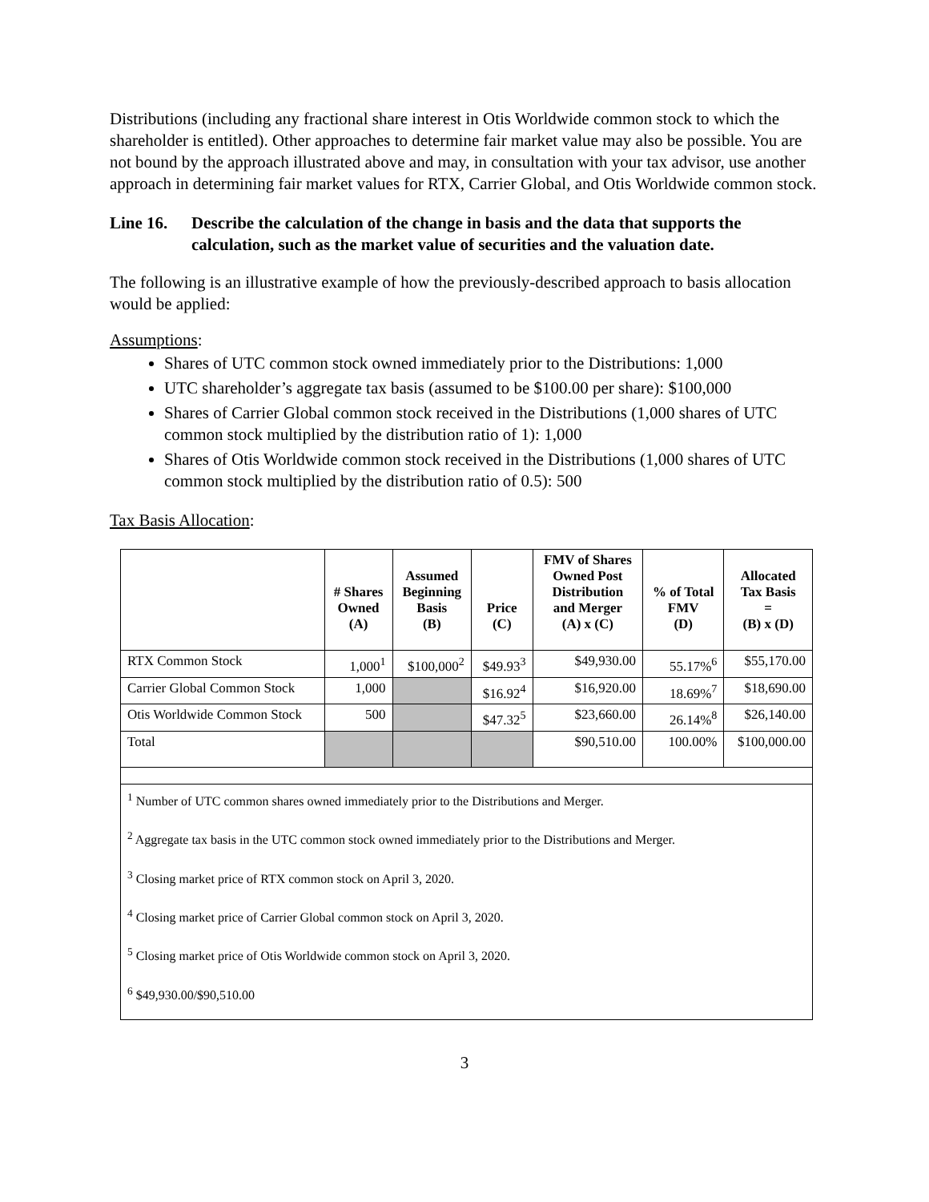Distributions (including any fractional share interest in Otis Worldwide common stock to which the shareholder is entitled). Other approaches to determine fair market value may also be possible. You are not bound by the approach illustrated above and may, in consultation with your tax advisor, use another approach in determining fair market values for RTX, Carrier Global, and Otis Worldwide common stock.
Line 16. Describe the calculation of the change in basis and the data that supports the calculation, such as the market value of securities and the valuation date.
The following is an illustrative example of how the previously-described approach to basis allocation would be applied:
Assumptions:
Shares of UTC common stock owned immediately prior to the Distributions: 1,000
UTC shareholder’s aggregate tax basis (assumed to be $100.00 per share): $100,000
Shares of Carrier Global common stock received in the Distributions (1,000 shares of UTC common stock multiplied by the distribution ratio of 1): 1,000
Shares of Otis Worldwide common stock received in the Distributions (1,000 shares of UTC common stock multiplied by the distribution ratio of 0.5): 500
Tax Basis Allocation:
| | # Shares Owned (A) | Assumed Beginning Basis (B) | Price (C) | FMV of Shares Owned Post Distribution and Merger (A) x (C) | % of Total FMV (D) | Allocated Tax Basis = (B) x (D) |
| --- | --- | --- | --- | --- | --- | --- |
| RTX Common Stock | 1,000<sup>1</sup> | $100,000<sup>2</sup> | $49.93<sup>3</sup> | $49,930.00 | 55.17%<sup>6</sup> | $55,170.00 |
| Carrier Global Common Stock | 1,000 | | $16.92<sup>4</sup> | $16,920.00 | 18.69%<sup>7</sup> | $18,690.00 |
| Otis Worldwide Common Stock | 500 | | $47.32<sup>5</sup> | $23,660.00 | 26.14%<sup>8</sup> | $26,140.00 |
| Total | | | | $90,510.00 | 100.00% | $100,000.00 |
| <sup>1</sup> Number of UTC common shares owned immediately prior to the Distributions and Merger. <sup>2</sup> Aggregate tax basis in the UTC common stock owned immediately prior to the Distributions and Merger. <sup>3</sup> Closing market price of RTX common stock on April 3, 2020. <sup>4</sup> Closing market price of Carrier Global common stock on April 3, 2020. <sup>5</sup> Closing market price of Otis Worldwide common stock on April 3, 2020. <sup>6</sup> $49,930.00/$90,510.00 | | | | | | |
3